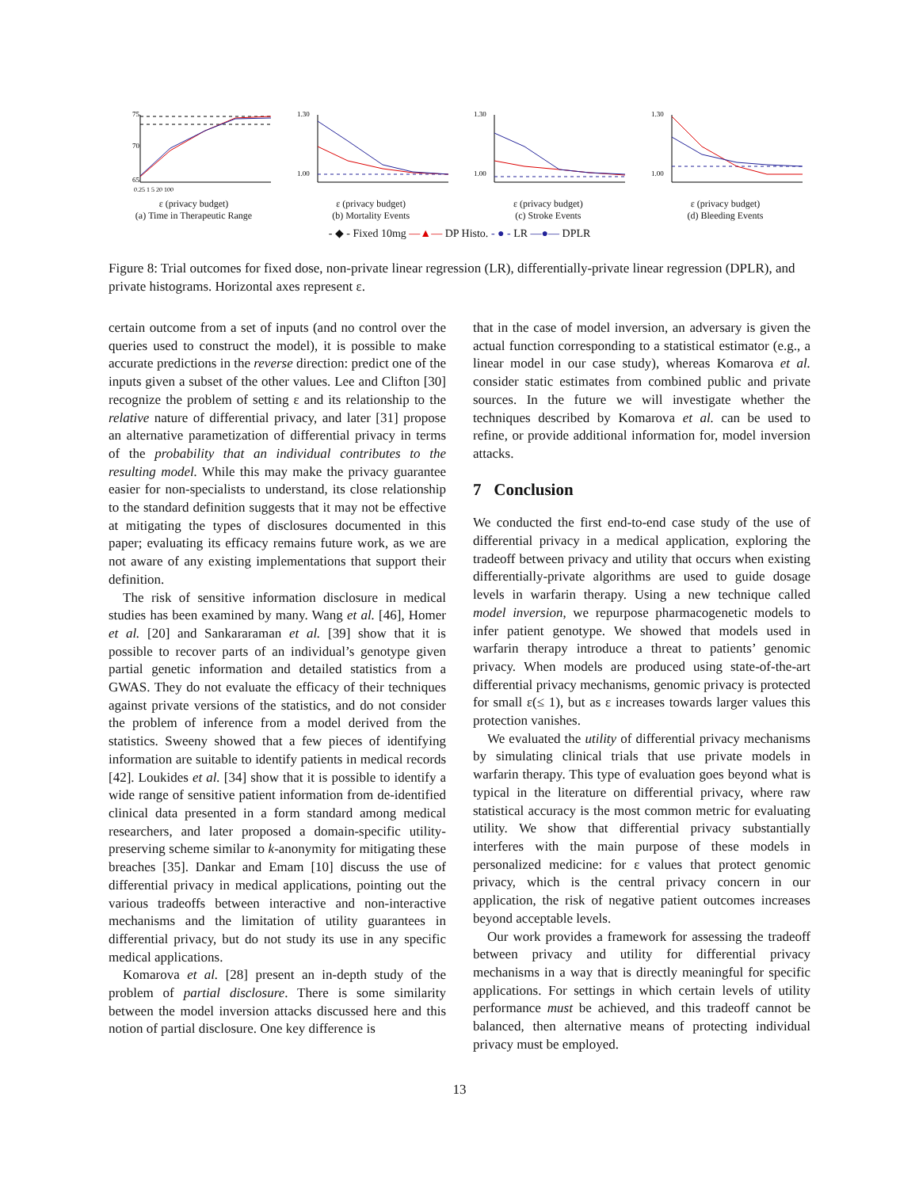75
70
65
0.25 1 5 20 100
ε (privacy budget)
(a) Time in Therapeutic Range
1.30
1.00
ε (privacy budget)
(b) Mortality Events
1.30
1.00
ε (privacy budget)
(c) Stroke Events
1.30
1.00
ε (privacy budget)
(d) Bleeding Events
- ◆ - Fixed 10mg —▲— DP Histo. - ● - LR —●— DPLR
Figure 8: Trial outcomes for fixed dose, non-private linear regression (LR), differentially-private linear regression (DPLR), and private histograms. Horizontal axes represent ε.
certain outcome from a set of inputs (and no control over the queries used to construct the model), it is possible to make accurate predictions in the reverse direction: predict one of the inputs given a subset of the other values. Lee and Clifton [30] recognize the problem of setting ε and its relationship to the relative nature of differential privacy, and later [31] propose an alternative parametization of differential privacy in terms of the probability that an individual contributes to the resulting model. While this may make the privacy guarantee easier for non-specialists to understand, its close relationship to the standard definition suggests that it may not be effective at mitigating the types of disclosures documented in this paper; evaluating its efficacy remains future work, as we are not aware of any existing implementations that support their definition.
The risk of sensitive information disclosure in medical studies has been examined by many. Wang et al. [46], Homer et al. [20] and Sankararaman et al. [39] show that it is possible to recover parts of an individual’s genotype given partial genetic information and detailed statistics from a GWAS. They do not evaluate the efficacy of their techniques against private versions of the statistics, and do not consider the problem of inference from a model derived from the statistics. Sweeny showed that a few pieces of identifying information are suitable to identify patients in medical records [42]. Loukides et al. [34] show that it is possible to identify a wide range of sensitive patient information from de-identified clinical data presented in a form standard among medical researchers, and later proposed a domain-specific utility-preserving scheme similar to k-anonymity for mitigating these breaches [35]. Dankar and Emam [10] discuss the use of differential privacy in medical applications, pointing out the various tradeoffs between interactive and non-interactive mechanisms and the limitation of utility guarantees in differential privacy, but do not study its use in any specific medical applications.
Komarova et al. [28] present an in-depth study of the problem of partial disclosure. There is some similarity between the model inversion attacks discussed here and this notion of partial disclosure. One key difference is
that in the case of model inversion, an adversary is given the actual function corresponding to a statistical estimator (e.g., a linear model in our case study), whereas Komarova et al. consider static estimates from combined public and private sources. In the future we will investigate whether the techniques described by Komarova et al. can be used to refine, or provide additional information for, model inversion attacks.
7 Conclusion
We conducted the first end-to-end case study of the use of differential privacy in a medical application, exploring the tradeoff between privacy and utility that occurs when existing differentially-private algorithms are used to guide dosage levels in warfarin therapy. Using a new technique called model inversion, we repurpose pharmacogenetic models to infer patient genotype. We showed that models used in warfarin therapy introduce a threat to patients’ genomic privacy. When models are produced using state-of-the-art differential privacy mechanisms, genomic privacy is protected for small ε(≤ 1), but as ε increases towards larger values this protection vanishes.
We evaluated the utility of differential privacy mechanisms by simulating clinical trials that use private models in warfarin therapy. This type of evaluation goes beyond what is typical in the literature on differential privacy, where raw statistical accuracy is the most common metric for evaluating utility. We show that differential privacy substantially interferes with the main purpose of these models in personalized medicine: for ε values that protect genomic privacy, which is the central privacy concern in our application, the risk of negative patient outcomes increases beyond acceptable levels.
Our work provides a framework for assessing the tradeoff between privacy and utility for differential privacy mechanisms in a way that is directly meaningful for specific applications. For settings in which certain levels of utility performance must be achieved, and this tradeoff cannot be balanced, then alternative means of protecting individual privacy must be employed.
13